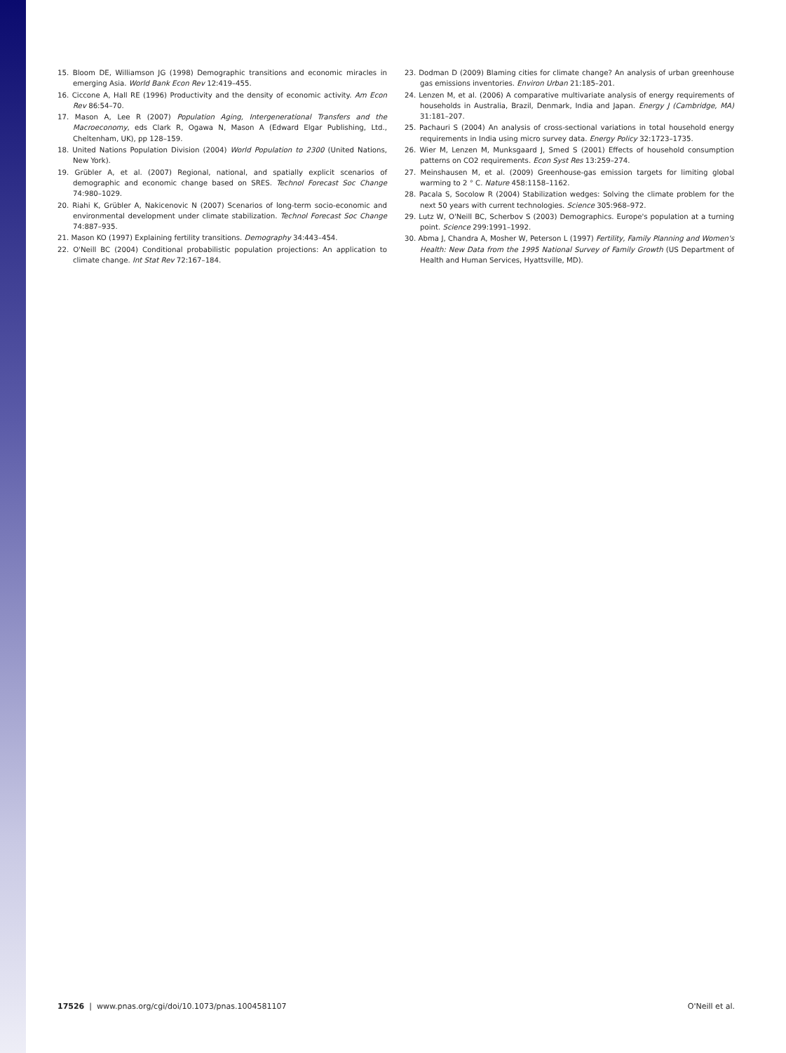15. Bloom DE, Williamson JG (1998) Demographic transitions and economic miracles in emerging Asia. World Bank Econ Rev 12:419–455.
16. Ciccone A, Hall RE (1996) Productivity and the density of economic activity. Am Econ Rev 86:54–70.
17. Mason A, Lee R (2007) Population Aging, Intergenerational Transfers and the Macroeconomy, eds Clark R, Ogawa N, Mason A (Edward Elgar Publishing, Ltd., Cheltenham, UK), pp 128–159.
18. United Nations Population Division (2004) World Population to 2300 (United Nations, New York).
19. Grübler A, et al. (2007) Regional, national, and spatially explicit scenarios of demographic and economic change based on SRES. Technol Forecast Soc Change 74:980–1029.
20. Riahi K, Grübler A, Nakicenovic N (2007) Scenarios of long-term socio-economic and environmental development under climate stabilization. Technol Forecast Soc Change 74:887–935.
21. Mason KO (1997) Explaining fertility transitions. Demography 34:443–454.
22. O'Neill BC (2004) Conditional probabilistic population projections: An application to climate change. Int Stat Rev 72:167–184.
23. Dodman D (2009) Blaming cities for climate change? An analysis of urban greenhouse gas emissions inventories. Environ Urban 21:185–201.
24. Lenzen M, et al. (2006) A comparative multivariate analysis of energy requirements of households in Australia, Brazil, Denmark, India and Japan. Energy J (Cambridge, MA) 31:181–207.
25. Pachauri S (2004) An analysis of cross-sectional variations in total household energy requirements in India using micro survey data. Energy Policy 32:1723–1735.
26. Wier M, Lenzen M, Munksgaard J, Smed S (2001) Effects of household consumption patterns on CO2 requirements. Econ Syst Res 13:259–274.
27. Meinshausen M, et al. (2009) Greenhouse-gas emission targets for limiting global warming to 2 ° C. Nature 458:1158–1162.
28. Pacala S, Socolow R (2004) Stabilization wedges: Solving the climate problem for the next 50 years with current technologies. Science 305:968–972.
29. Lutz W, O'Neill BC, Scherbov S (2003) Demographics. Europe's population at a turning point. Science 299:1991–1992.
30. Abma J, Chandra A, Mosher W, Peterson L (1997) Fertility, Family Planning and Women's Health: New Data from the 1995 National Survey of Family Growth (US Department of Health and Human Services, Hyattsville, MD).
17526 | www.pnas.org/cgi/doi/10.1073/pnas.1004581107 O'Neill et al.